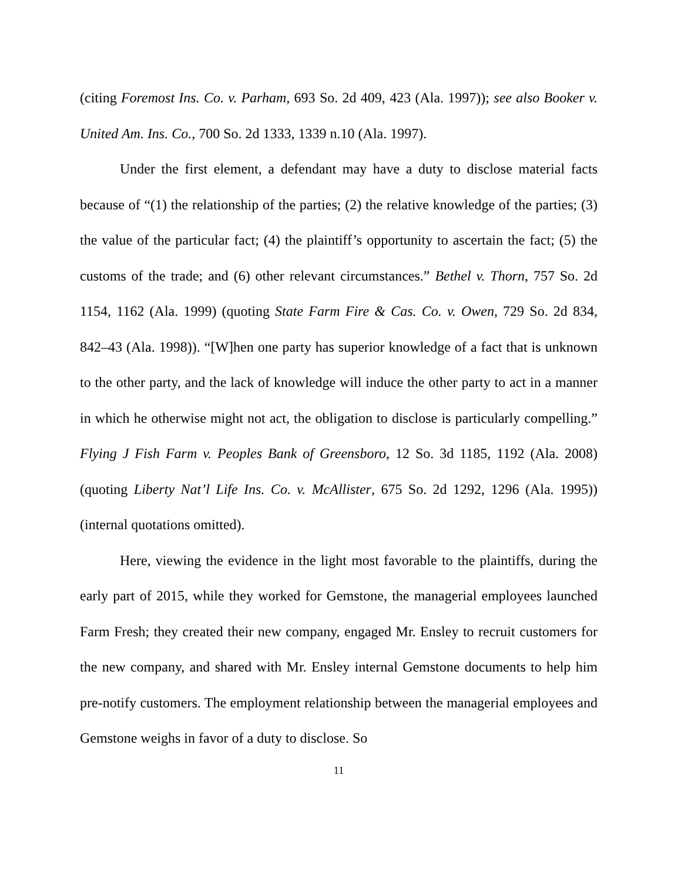(citing Foremost Ins. Co. v. Parham, 693 So. 2d 409, 423 (Ala. 1997)); see also Booker v. United Am. Ins. Co., 700 So. 2d 1333, 1339 n.10 (Ala. 1997).
Under the first element, a defendant may have a duty to disclose material facts because of “(1) the relationship of the parties; (2) the relative knowledge of the parties; (3) the value of the particular fact; (4) the plaintiff’s opportunity to ascertain the fact; (5) the customs of the trade; and (6) other relevant circumstances.” Bethel v. Thorn, 757 So. 2d 1154, 1162 (Ala. 1999) (quoting State Farm Fire & Cas. Co. v. Owen, 729 So. 2d 834, 842–43 (Ala. 1998)). “[W]hen one party has superior knowledge of a fact that is unknown to the other party, and the lack of knowledge will induce the other party to act in a manner in which he otherwise might not act, the obligation to disclose is particularly compelling.” Flying J Fish Farm v. Peoples Bank of Greensboro, 12 So. 3d 1185, 1192 (Ala. 2008) (quoting Liberty Nat’l Life Ins. Co. v. McAllister, 675 So. 2d 1292, 1296 (Ala. 1995)) (internal quotations omitted).
Here, viewing the evidence in the light most favorable to the plaintiffs, during the early part of 2015, while they worked for Gemstone, the managerial employees launched Farm Fresh; they created their new company, engaged Mr. Ensley to recruit customers for the new company, and shared with Mr. Ensley internal Gemstone documents to help him pre-notify customers. The employment relationship between the managerial employees and Gemstone weighs in favor of a duty to disclose. So
11